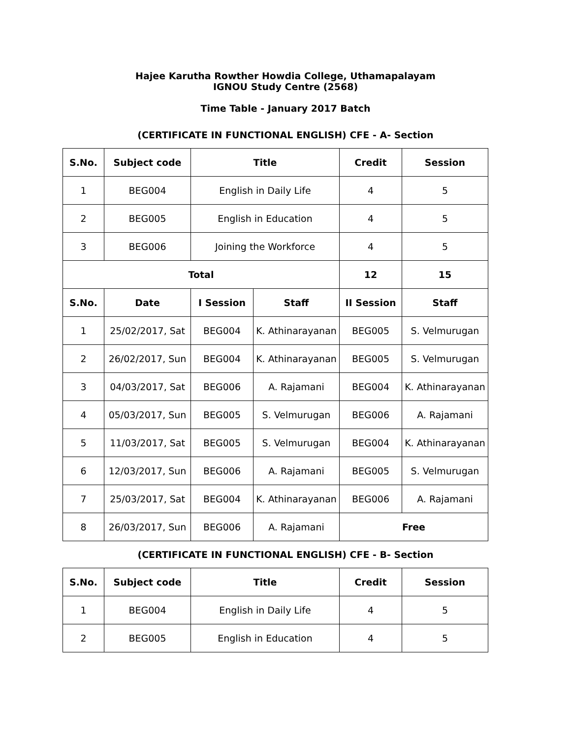Hajee Karutha Rowther Howdia College, Uthamapalayam
IGNOU Study Centre (2568)
Time Table - January 2017 Batch
(CERTIFICATE IN FUNCTIONAL ENGLISH) CFE - A- Section
| S.No. | Subject code | Title | | Credit | Session |
| --- | --- | --- | --- | --- | --- |
| 1 | BEG004 | English in Daily Life | | 4 | 5 |
| 2 | BEG005 | English in Education | | 4 | 5 |
| 3 | BEG006 | Joining the Workforce | | 4 | 5 |
| Total | | | | 12 | 15 |
| S.No. | Date | I Session | Staff | II Session | Staff |
| 1 | 25/02/2017, Sat | BEG004 | K. Athinarayanan | BEG005 | S. Velmurugan |
| 2 | 26/02/2017, Sun | BEG004 | K. Athinarayanan | BEG005 | S. Velmurugan |
| 3 | 04/03/2017, Sat | BEG006 | A. Rajamani | BEG004 | K. Athinarayanan |
| 4 | 05/03/2017, Sun | BEG005 | S. Velmurugan | BEG006 | A. Rajamani |
| 5 | 11/03/2017, Sat | BEG005 | S. Velmurugan | BEG004 | K. Athinarayanan |
| 6 | 12/03/2017, Sun | BEG006 | A. Rajamani | BEG005 | S. Velmurugan |
| 7 | 25/03/2017, Sat | BEG004 | K. Athinarayanan | BEG006 | A. Rajamani |
| 8 | 26/03/2017, Sun | BEG006 | A. Rajamani | Free | |
(CERTIFICATE IN FUNCTIONAL ENGLISH) CFE - B- Section
| S.No. | Subject code | Title | Credit | Session |
| --- | --- | --- | --- | --- |
| 1 | BEG004 | English in Daily Life | 4 | 5 |
| 2 | BEG005 | English in Education | 4 | 5 |